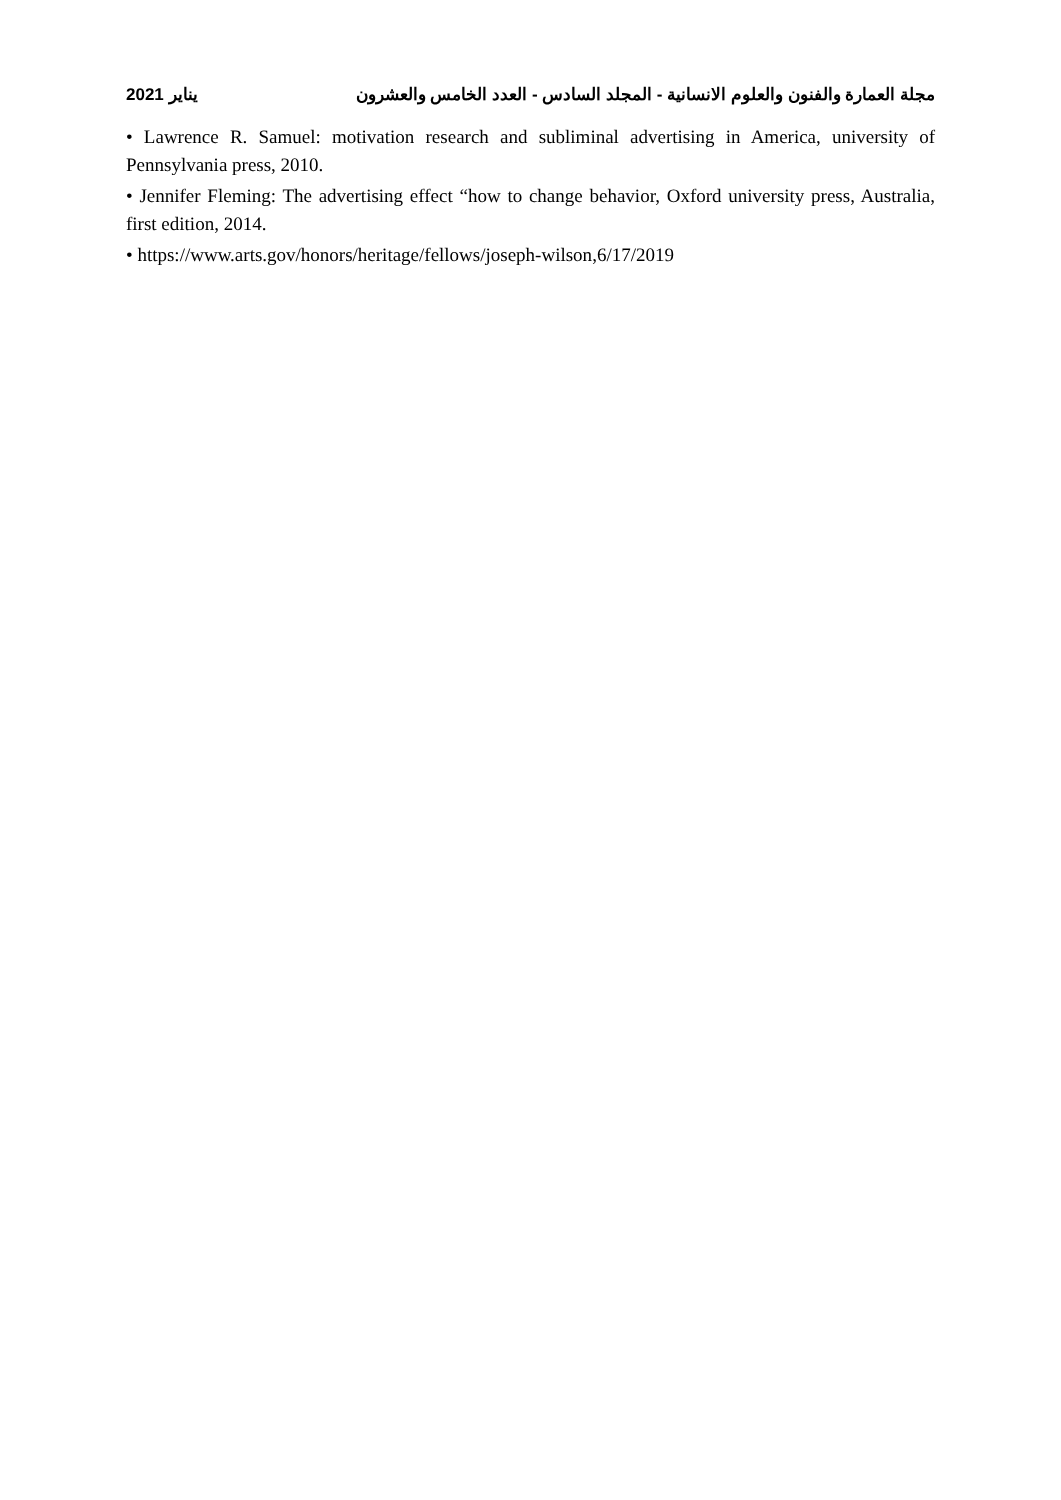يناير 2021 مجلة العمارة والفنون والعلوم الانسانية - المجلد السادس - العدد الخامس والعشرون
• Lawrence R. Samuel: motivation research and subliminal advertising in America, university of Pennsylvania press, 2010.
• Jennifer Fleming: The advertising effect “how to change behavior, Oxford university press, Australia, first edition, 2014.
• https://www.arts.gov/honors/heritage/fellows/joseph-wilson,6/17/2019